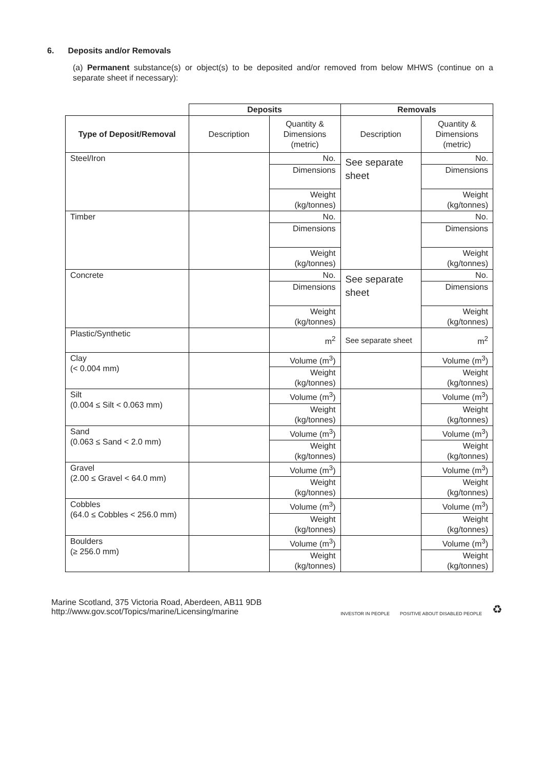6. Deposits and/or Removals
(a) Permanent substance(s) or object(s) to be deposited and/or removed from below MHWS (continue on a separate sheet if necessary):
| | Deposits | | Removals | |
| Type of Deposit/Removal | Description | Quantity & Dimensions (metric) | Description | Quantity & Dimensions (metric) |
| Steel/Iron | | No. | See separate sheet | No. |
| | | Dimensions | | Dimensions |
| | | Weight (kg/tonnes) | | Weight (kg/tonnes) |
| Timber | | No. | | No. |
| | | Dimensions | | Dimensions |
| | | Weight (kg/tonnes) | | Weight (kg/tonnes) |
| Concrete | | No. | See separate sheet | No. |
| | | Dimensions | | Dimensions |
| | | Weight (kg/tonnes) | | Weight (kg/tonnes) |
| Plastic/Synthetic | | m<sup>2</sup> | See separate sheet | m<sup>2</sup> |
| Clay (< 0.004 mm) | | Volume (m<sup>3</sup>) | | Volume (m<sup>3</sup>) |
| | | Weight (kg/tonnes) | | Weight (kg/tonnes) |
| Silt (0.004 ≤ Silt < 0.063 mm) | | Volume (m<sup>3</sup>) | | Volume (m<sup>3</sup>) |
| | | Weight (kg/tonnes) | | Weight (kg/tonnes) |
| Sand (0.063 ≤ Sand < 2.0 mm) | | Volume (m<sup>3</sup>) | | Volume (m<sup>3</sup>) |
| | | Weight (kg/tonnes) | | Weight (kg/tonnes) |
| Gravel (2.00 ≤ Gravel < 64.0 mm) | | Volume (m<sup>3</sup>) | | Volume (m<sup>3</sup>) |
| | | Weight (kg/tonnes) | | Weight (kg/tonnes) |
| Cobbles (64.0 ≤ Cobbles < 256.0 mm) | | Volume (m<sup>3</sup>) | | Volume (m<sup>3</sup>) |
| | | Weight (kg/tonnes) | | Weight (kg/tonnes) |
| Boulders (≥ 256.0 mm) | | Volume (m<sup>3</sup>) | | Volume (m<sup>3</sup>) |
| | | Weight (kg/tonnes) | | Weight (kg/tonnes) |
Marine Scotland, 375 Victoria Road, Aberdeen, AB11 9DB
http://www.gov.scot/Topics/marine/Licensing/marine
INVESTOR IN PEOPLE POSITIVE ABOUT DISABLED PEOPLE ♻